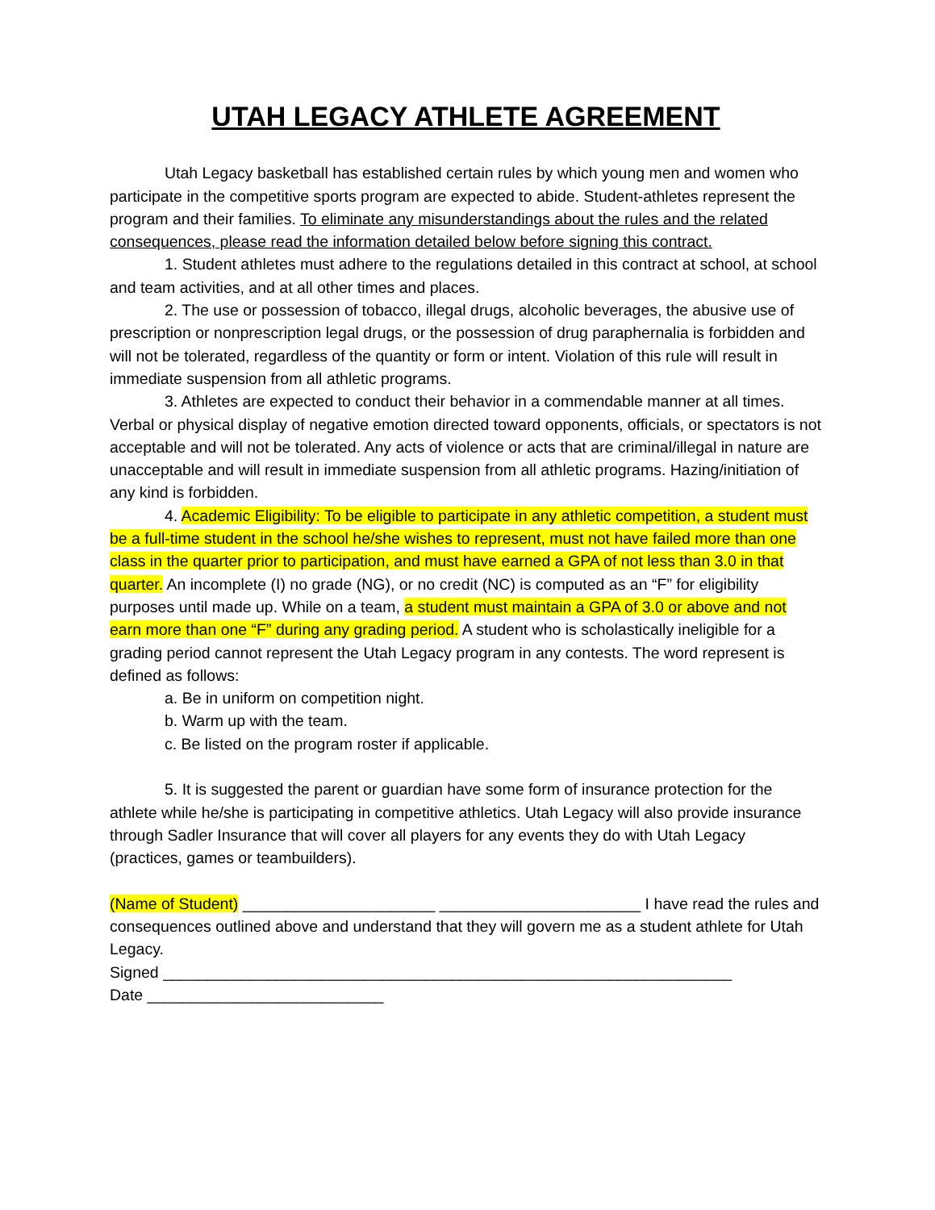UTAH LEGACY ATHLETE AGREEMENT
Utah Legacy basketball has established certain rules by which young men and women who participate in the competitive sports program are expected to abide. Student-athletes represent the program and their families. To eliminate any misunderstandings about the rules and the related consequences, please read the information detailed below before signing this contract.
1. Student athletes must adhere to the regulations detailed in this contract at school, at school and team activities, and at all other times and places.
2. The use or possession of tobacco, illegal drugs, alcoholic beverages, the abusive use of prescription or nonprescription legal drugs, or the possession of drug paraphernalia is forbidden and will not be tolerated, regardless of the quantity or form or intent. Violation of this rule will result in immediate suspension from all athletic programs.
3. Athletes are expected to conduct their behavior in a commendable manner at all times. Verbal or physical display of negative emotion directed toward opponents, officials, or spectators is not acceptable and will not be tolerated. Any acts of violence or acts that are criminal/illegal in nature are unacceptable and will result in immediate suspension from all athletic programs. Hazing/initiation of any kind is forbidden.
4. Academic Eligibility: To be eligible to participate in any athletic competition, a student must be a full-time student in the school he/she wishes to represent, must not have failed more than one class in the quarter prior to participation, and must have earned a GPA of not less than 3.0 in that quarter. An incomplete (I) no grade (NG), or no credit (NC) is computed as an “F” for eligibility purposes until made up. While on a team, a student must maintain a GPA of 3.0 or above and not earn more than one “F” during any grading period. A student who is scholastically ineligible for a grading period cannot represent the Utah Legacy program in any contests. The word represent is defined as follows:
a. Be in uniform on competition night.
b. Warm up with the team.
c. Be listed on the program roster if applicable.
5. It is suggested the parent or guardian have some form of insurance protection for the athlete while he/she is participating in competitive athletics. Utah Legacy will also provide insurance through Sadler Insurance that will cover all players for any events they do with Utah Legacy (practices, games or teambuilders).
(Name of Student) ______________________ _______________________ I have read the rules and consequences outlined above and understand that they will govern me as a student athlete for Utah Legacy.
Signed _________________________________________________________________
Date ___________________________